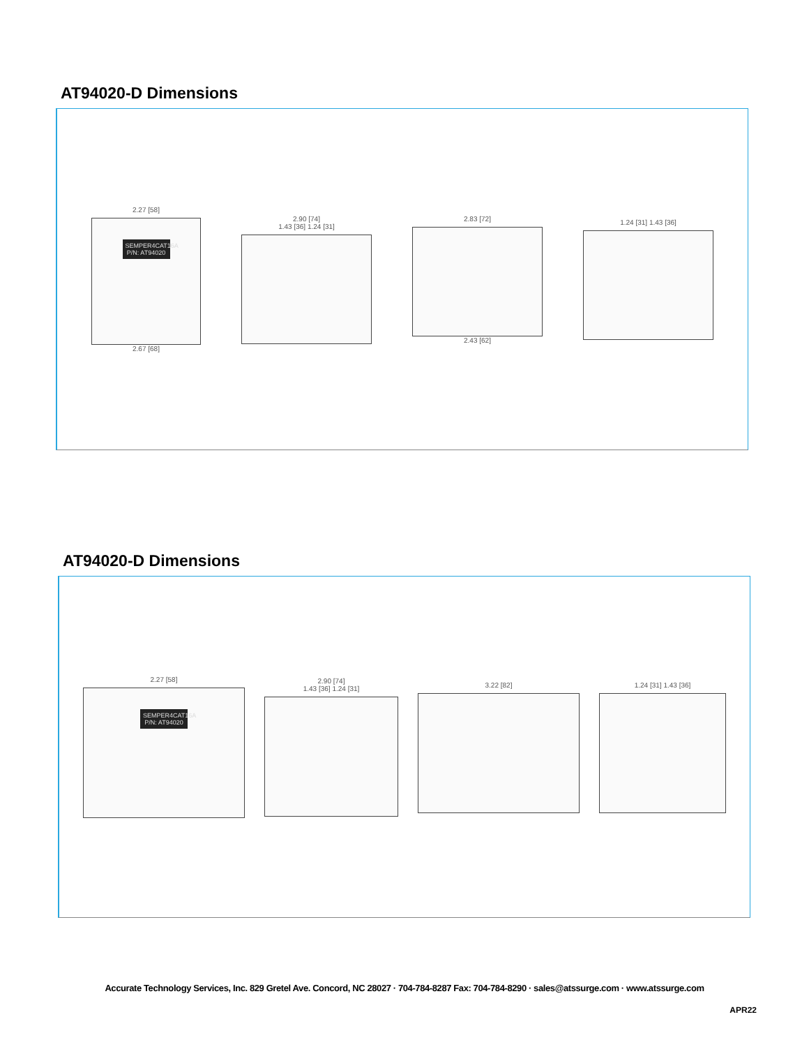AT94020-D Dimensions
2.27 [58]
SEMPER4CAT16A P/N: AT94020
2.67 [68]
2.90 [74]
1.43 [36] 1.24 [31]
2.83 [72]
2.43 [62]
1.24 [31] 1.43 [36]
AT94020-D Dimensions
2.27 [58]
SEMPER4CAT16A P/N: AT94020
2.90 [74]
1.43 [36] 1.24 [31]
3.22 [82] 1.24 [31] 1.43 [36]
Accurate Technology Services, Inc. 829 Gretel Ave. Concord, NC 28027 · 704-784-8287 Fax: 704-784-8290 · sales@atssurge.com · www.atssurge.com
APR22